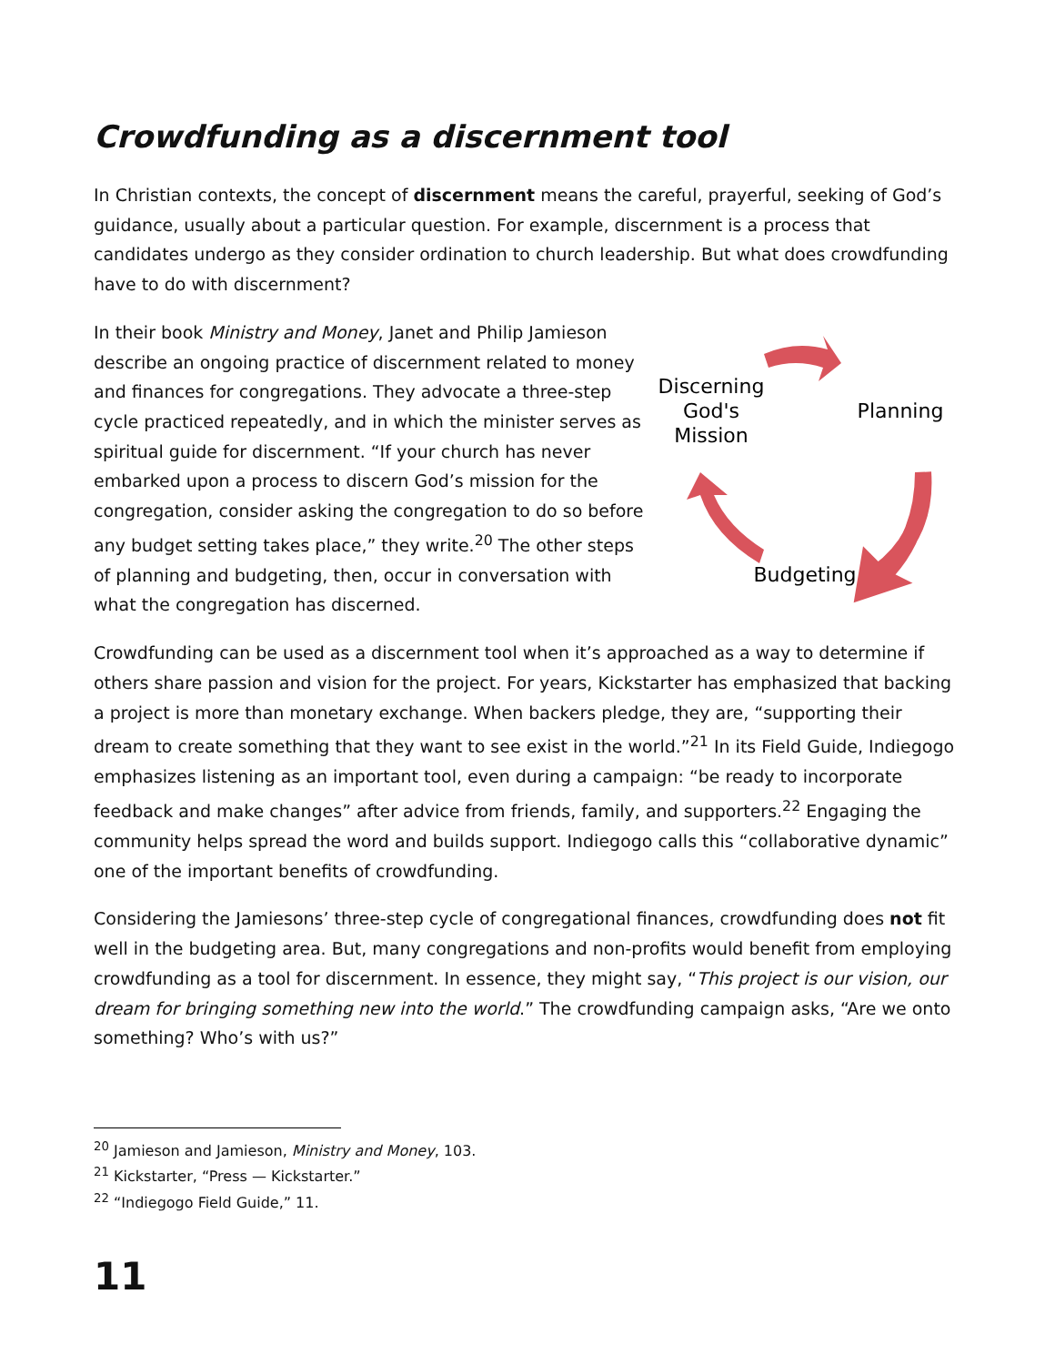Crowdfunding as a discernment tool
In Christian contexts, the concept of discernment means the careful, prayerful, seeking of God’s guidance, usually about a particular question. For example, discernment is a process that candidates undergo as they consider ordination to church leadership. But what does crowdfunding have to do with discernment?
Discerning
God's
Mission
Planning
Budgeting
In their book Ministry and Money, Janet and Philip Jamieson describe an ongoing practice of discernment related to money and finances for congregations. They advocate a three-step cycle practiced repeatedly, and in which the minister serves as spiritual guide for discernment. “If your church has never embarked upon a process to discern God’s mission for the congregation, consider asking the congregation to do so before any budget setting takes place,” they write.<sup>20</sup> The other steps of planning and budgeting, then, occur in conversation with what the congregation has discerned.
Crowdfunding can be used as a discernment tool when it’s approached as a way to determine if others share passion and vision for the project. For years, Kickstarter has emphasized that backing a project is more than monetary exchange. When backers pledge, they are, “supporting their dream to create something that they want to see exist in the world.”<sup>21</sup> In its Field Guide, Indiegogo emphasizes listening as an important tool, even during a campaign: “be ready to incorporate feedback and make changes” after advice from friends, family, and supporters.<sup>22</sup> Engaging the community helps spread the word and builds support. Indiegogo calls this “collaborative dynamic” one of the important benefits of crowdfunding.
Considering the Jamiesons’ three-step cycle of congregational finances, crowdfunding does not fit well in the budgeting area. But, many congregations and non-profits would benefit from employing crowdfunding as a tool for discernment. In essence, they might say, “This project is our vision, our dream for bringing something new into the world.” The crowdfunding campaign asks, “Are we onto something? Who’s with us?”
<sup>20</sup> Jamieson and Jamieson, Ministry and Money, 103.
<sup>21</sup> Kickstarter, “Press — Kickstarter.”
<sup>22</sup> “Indiegogo Field Guide,” 11.
11